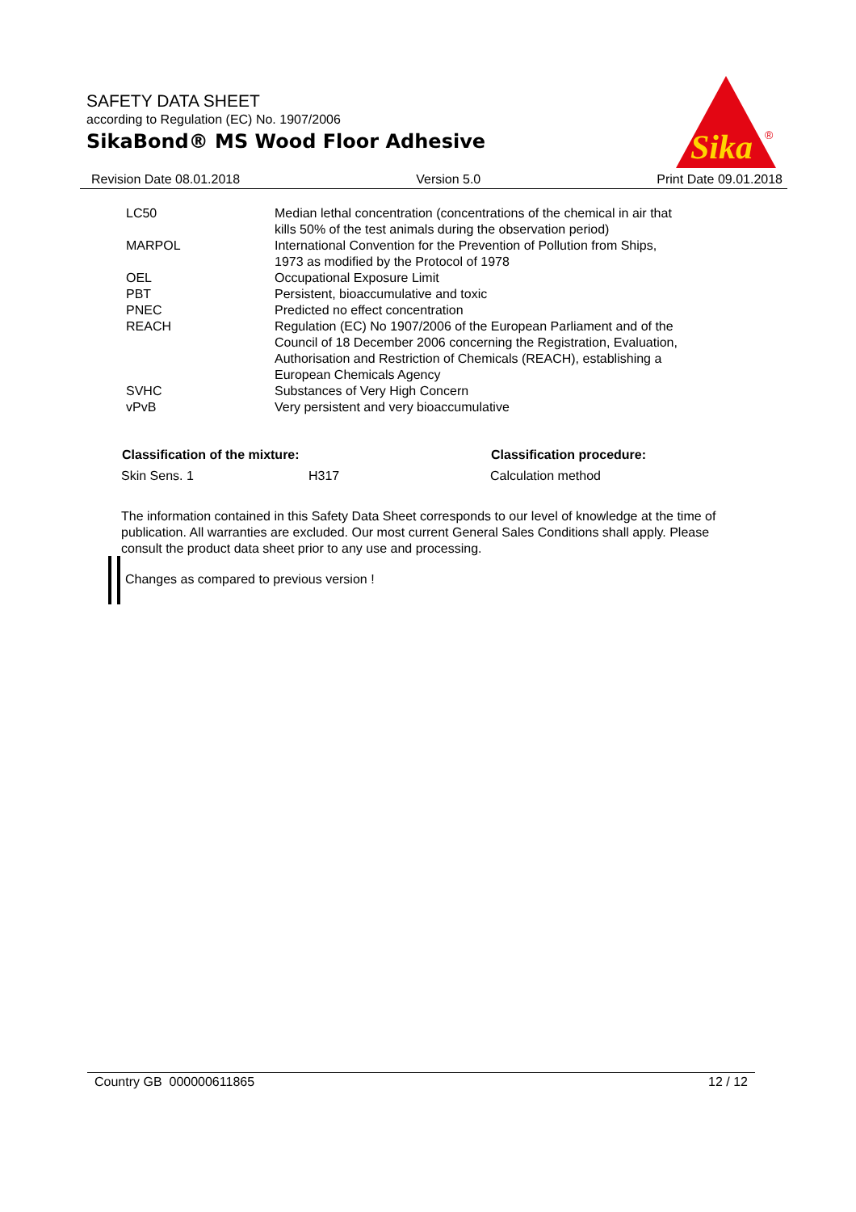SAFETY DATA SHEET
according to Regulation (EC) No. 1907/2006
SikaBond® MS Wood Floor Adhesive
Sika
®
Revision Date 08.01.2018 Version 5.0 Print Date 09.01.2018
| LC50 | Median lethal concentration (concentrations of the chemical in air that kills 50% of the test animals during the observation period) |
| MARPOL | International Convention for the Prevention of Pollution from Ships, 1973 as modified by the Protocol of 1978 |
| OEL | Occupational Exposure Limit |
| PBT | Persistent, bioaccumulative and toxic |
| PNEC | Predicted no effect concentration |
| REACH | Regulation (EC) No 1907/2006 of the European Parliament and of the Council of 18 December 2006 concerning the Registration, Evaluation, Authorisation and Restriction of Chemicals (REACH), establishing a European Chemicals Agency |
| SVHC | Substances of Very High Concern |
| vPvB | Very persistent and very bioaccumulative |
| Classification of the mixture: | | Classification procedure: |
| --- | --- | --- |
| Skin Sens. 1 | H317 | Calculation method |
The information contained in this Safety Data Sheet corresponds to our level of knowledge at the time of publication. All warranties are excluded. Our most current General Sales Conditions shall apply. Please consult the product data sheet prior to any use and processing.
Changes as compared to previous version !
Country GB 000000611865 12 / 12